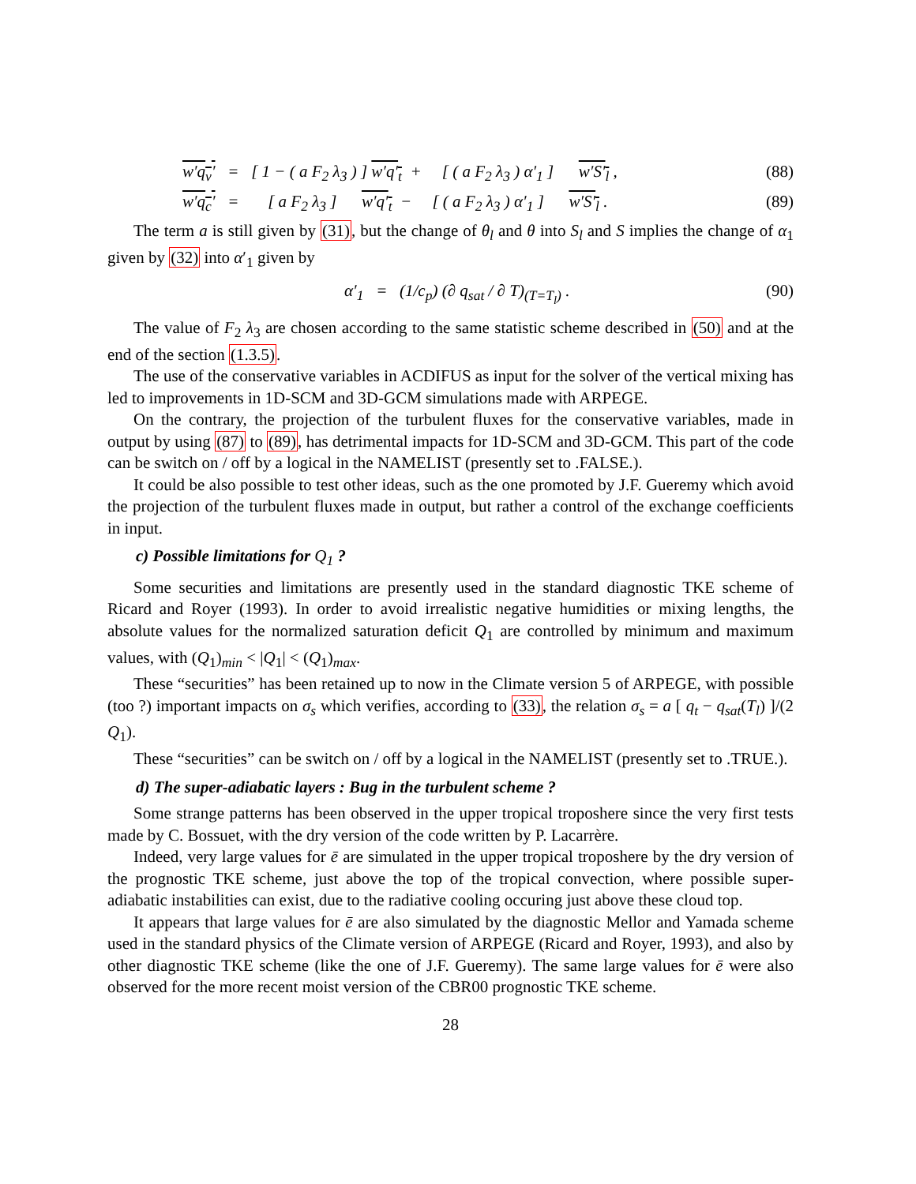w′q<sub>v</sub>′ = [ 1 − ( a F<sub>2</sub> λ<sub>3</sub> ) ] w′q′<sub>t</sub> + [ ( a F<sub>2</sub> λ<sub>3</sub> ) α′<sub>1</sub> ] w′S′<sub>l</sub> , (88)
w′q<sub>c</sub>′ = [ a F<sub>2</sub> λ<sub>3</sub> ] w′q′<sub>t</sub> − [ ( a F<sub>2</sub> λ<sub>3</sub> ) α′<sub>1</sub> ] w′S′<sub>l</sub> . (89)
The term a is still given by (31), but the change of θ<sub>l</sub> and θ into S<sub>l</sub> and S implies the change of α<sub>1</sub> given by (32) into α′<sub>1</sub> given by
α′<sub>1</sub> = (1/c<sub>p</sub>) (∂ q<sub>sat</sub> / ∂ T)<sub>(T=T<sub>l</sub>)</sub> . (90)
The value of F<sub>2</sub> λ<sub>3</sub> are chosen according to the same statistic scheme described in (50) and at the end of the section (1.3.5).
The use of the conservative variables in ACDIFUS as input for the solver of the vertical mixing has led to improvements in 1D-SCM and 3D-GCM simulations made with ARPEGE.
On the contrary, the projection of the turbulent fluxes for the conservative variables, made in output by using (87) to (89), has detrimental impacts for 1D-SCM and 3D-GCM. This part of the code can be switch on / off by a logical in the NAMELIST (presently set to .FALSE.).
It could be also possible to test other ideas, such as the one promoted by J.F. Gueremy which avoid the projection of the turbulent fluxes made in output, but rather a control of the exchange coefficients in input.
c) Possible limitations for Q<sub>1</sub> ?
Some securities and limitations are presently used in the standard diagnostic TKE scheme of Ricard and Royer (1993). In order to avoid irrealistic negative humidities or mixing lengths, the absolute values for the normalized saturation deficit Q<sub>1</sub> are controlled by minimum and maximum values, with (Q<sub>1</sub>)<sub>min</sub> < |Q<sub>1</sub>| < (Q<sub>1</sub>)<sub>max</sub>.
These “securities” has been retained up to now in the Climate version 5 of ARPEGE, with possible (too ?) important impacts on σ<sub>s</sub> which verifies, according to (33), the relation σ<sub>s</sub> = a [ q<sub>t</sub> − q<sub>sat</sub>(T<sub>l</sub>) ]/(2 Q<sub>1</sub>).
These “securities” can be switch on / off by a logical in the NAMELIST (presently set to .TRUE.).
d) The super-adiabatic layers : Bug in the turbulent scheme ?
Some strange patterns has been observed in the upper tropical troposhere since the very first tests made by C. Bossuet, with the dry version of the code written by P. Lacarrère.
Indeed, very large values for ē are simulated in the upper tropical troposhere by the dry version of the prognostic TKE scheme, just above the top of the tropical convection, where possible super-adiabatic instabilities can exist, due to the radiative cooling occuring just above these cloud top.
It appears that large values for ē are also simulated by the diagnostic Mellor and Yamada scheme used in the standard physics of the Climate version of ARPEGE (Ricard and Royer, 1993), and also by other diagnostic TKE scheme (like the one of J.F. Gueremy). The same large values for ē were also observed for the more recent moist version of the CBR00 prognostic TKE scheme.
28